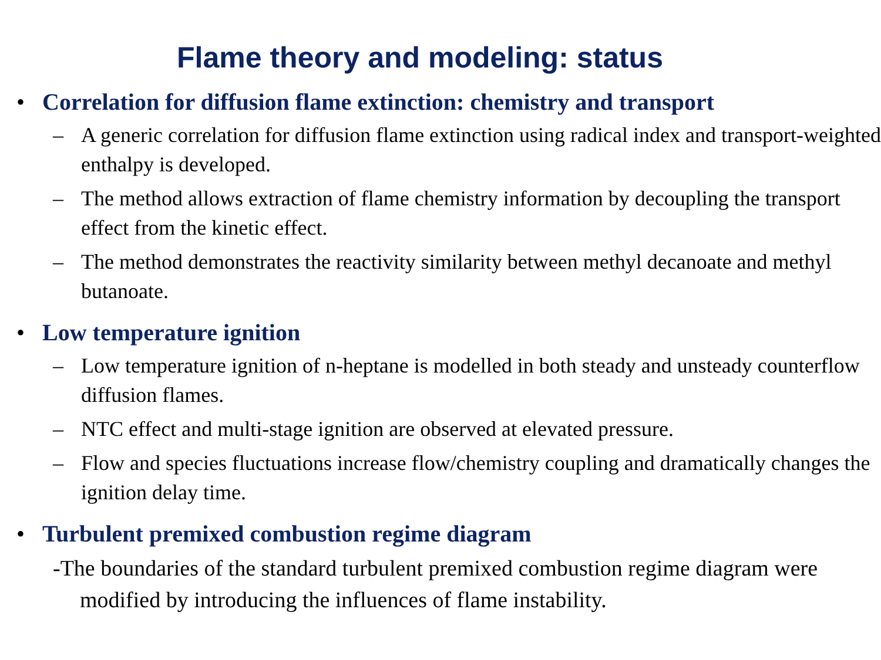Flame theory and modeling: status
• Correlation for diffusion flame extinction: chemistry and transport
– A generic correlation for diffusion flame extinction using radical index and transport-weighted enthalpy is developed.
– The method allows extraction of flame chemistry information by decoupling the transport effect from the kinetic effect.
– The method demonstrates the reactivity similarity between methyl decanoate and methyl butanoate.
• Low temperature ignition
– Low temperature ignition of n-heptane is modelled in both steady and unsteady counterflow diffusion flames.
– NTC effect and multi-stage ignition are observed at elevated pressure.
– Flow and species fluctuations increase flow/chemistry coupling and dramatically changes the ignition delay time.
• Turbulent premixed combustion regime diagram
-The boundaries of the standard turbulent premixed combustion regime diagram were modified by introducing the influences of flame instability.